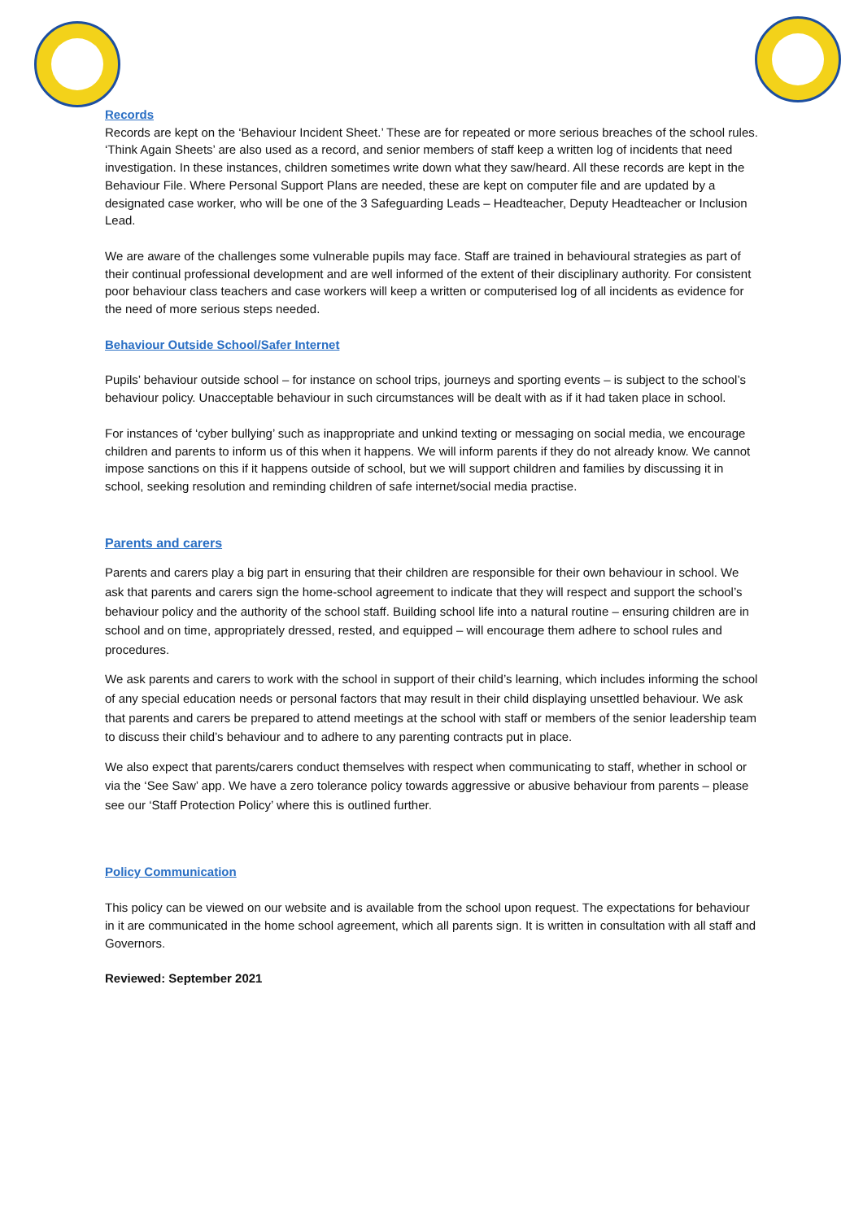Records
Records are kept on the ‘Behaviour Incident Sheet.’ These are for repeated or more serious breaches of the school rules. ‘Think Again Sheets’ are also used as a record, and senior members of staff keep a written log of incidents that need investigation. In these instances, children sometimes write down what they saw/heard. All these records are kept in the Behaviour File. Where Personal Support Plans are needed, these are kept on computer file and are updated by a designated case worker, who will be one of the 3 Safeguarding Leads – Headteacher, Deputy Headteacher or Inclusion Lead.
We are aware of the challenges some vulnerable pupils may face. Staff are trained in behavioural strategies as part of their continual professional development and are well informed of the extent of their disciplinary authority. For consistent poor behaviour class teachers and case workers will keep a written or computerised log of all incidents as evidence for the need of more serious steps needed.
Behaviour Outside School/Safer Internet
Pupils’ behaviour outside school – for instance on school trips, journeys and sporting events – is subject to the school’s behaviour policy. Unacceptable behaviour in such circumstances will be dealt with as if it had taken place in school.
For instances of ‘cyber bullying’ such as inappropriate and unkind texting or messaging on social media, we encourage children and parents to inform us of this when it happens. We will inform parents if they do not already know. We cannot impose sanctions on this if it happens outside of school, but we will support children and families by discussing it in school, seeking resolution and reminding children of safe internet/social media practise.
Parents and carers
Parents and carers play a big part in ensuring that their children are responsible for their own behaviour in school. We ask that parents and carers sign the home-school agreement to indicate that they will respect and support the school’s behaviour policy and the authority of the school staff. Building school life into a natural routine – ensuring children are in school and on time, appropriately dressed, rested, and equipped – will encourage them adhere to school rules and procedures.
We ask parents and carers to work with the school in support of their child’s learning, which includes informing the school of any special education needs or personal factors that may result in their child displaying unsettled behaviour. We ask that parents and carers be prepared to attend meetings at the school with staff or members of the senior leadership team to discuss their child’s behaviour and to adhere to any parenting contracts put in place.
We also expect that parents/carers conduct themselves with respect when communicating to staff, whether in school or via the ‘See Saw’ app. We have a zero tolerance policy towards aggressive or abusive behaviour from parents – please see our ‘Staff Protection Policy’ where this is outlined further.
Policy Communication
This policy can be viewed on our website and is available from the school upon request. The expectations for behaviour in it are communicated in the home school agreement, which all parents sign. It is written in consultation with all staff and Governors.
Reviewed: September 2021